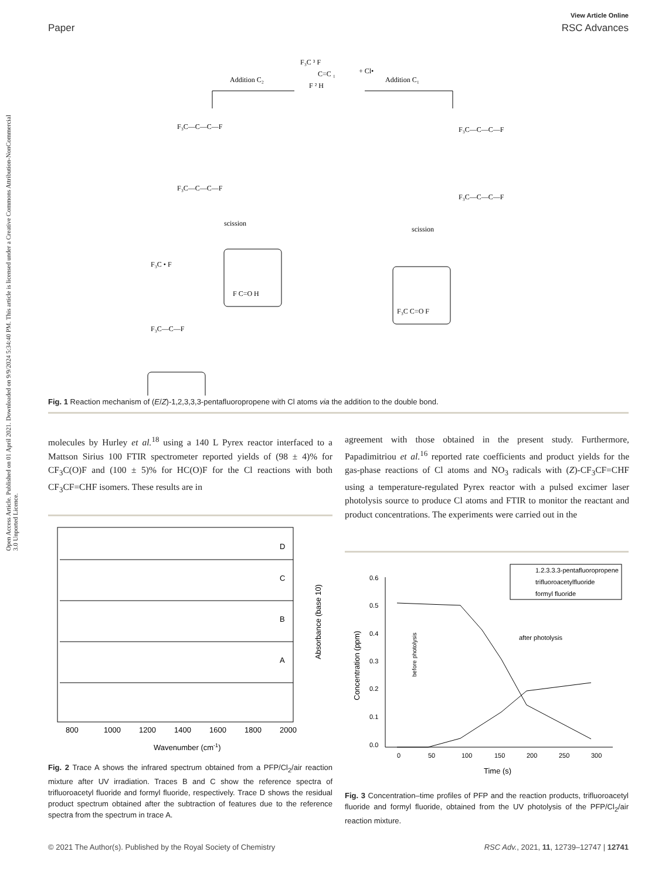View Article Online
Paper RSC Advances
Open Access Article. Published on 01 April 2021. Downloaded on 9/9/2024 5:34:40 PM. This article is licensed under a Creative Commons Attribution-NonCommercial 3.0 Unported Licence.
F₃C ³ F
C=C ₁
F ² H
+ Cl•
Addition C₂
Addition C₁
F₃C—C—C—F
F₃C—C—C—F
F₃C—C—C—F
F₃C—C—C—F
scission
scission
F C=O H
F₃C C=O F
F₃C • F
F₃C—C—F
Fig. 1 Reaction mechanism of (E/Z)-1,2,3,3,3-pentafluoropropene with Cl atoms via the addition to the double bond.
molecules by Hurley et al.<sup>18</sup> using a 140 L Pyrex reactor interfaced to a Mattson Sirius 100 FTIR spectrometer reported yields of (98 ± 4)% for CF<sub>3</sub>C(O)F and (100 ± 5)% for HC(O)F for the Cl reactions with both CF<sub>3</sub>CF=CHF isomers. These results are in
agreement with those obtained in the present study. Furthermore, Papadimitriou et al.<sup>16</sup> reported rate coefficients and product yields for the gas-phase reactions of Cl atoms and NO<sub>3</sub> radicals with (Z)-CF<sub>3</sub>CF=CHF using a temperature-regulated Pyrex reactor with a pulsed excimer laser photolysis source to produce Cl atoms and FTIR to monitor the reactant and product concentrations. The experiments were carried out in the
D
C
B
A
800
1000
1200
1400
1600
1800
2000
Wavenumber (cm-1)
Absorbance (base 10)
Fig. 2 Trace A shows the infrared spectrum obtained from a PFP/Cl<sub>2</sub>/air reaction mixture after UV irradiation. Traces B and C show the reference spectra of trifluoroacetyl fluoride and formyl fluoride, respectively. Trace D shows the residual product spectrum obtained after the subtraction of features due to the reference spectra from the spectrum in trace A.
0.6
0.5
0.4
0.3
0.2
0.1
0.0
0
50
100
150
200
250
300
Time (s)
Concentration (ppm)
before photolysis
after photolysis
1.2.3.3.3-pentafluoropropene
trifluoroacetylfluoride
formyl fluoride
Fig. 3 Concentration–time profiles of PFP and the reaction products, trifluoroacetyl fluoride and formyl fluoride, obtained from the UV photolysis of the PFP/Cl<sub>2</sub>/air reaction mixture.
© 2021 The Author(s). Published by the Royal Society of Chemistry RSC Adv., 2021, 11, 12739–12747 | 12741